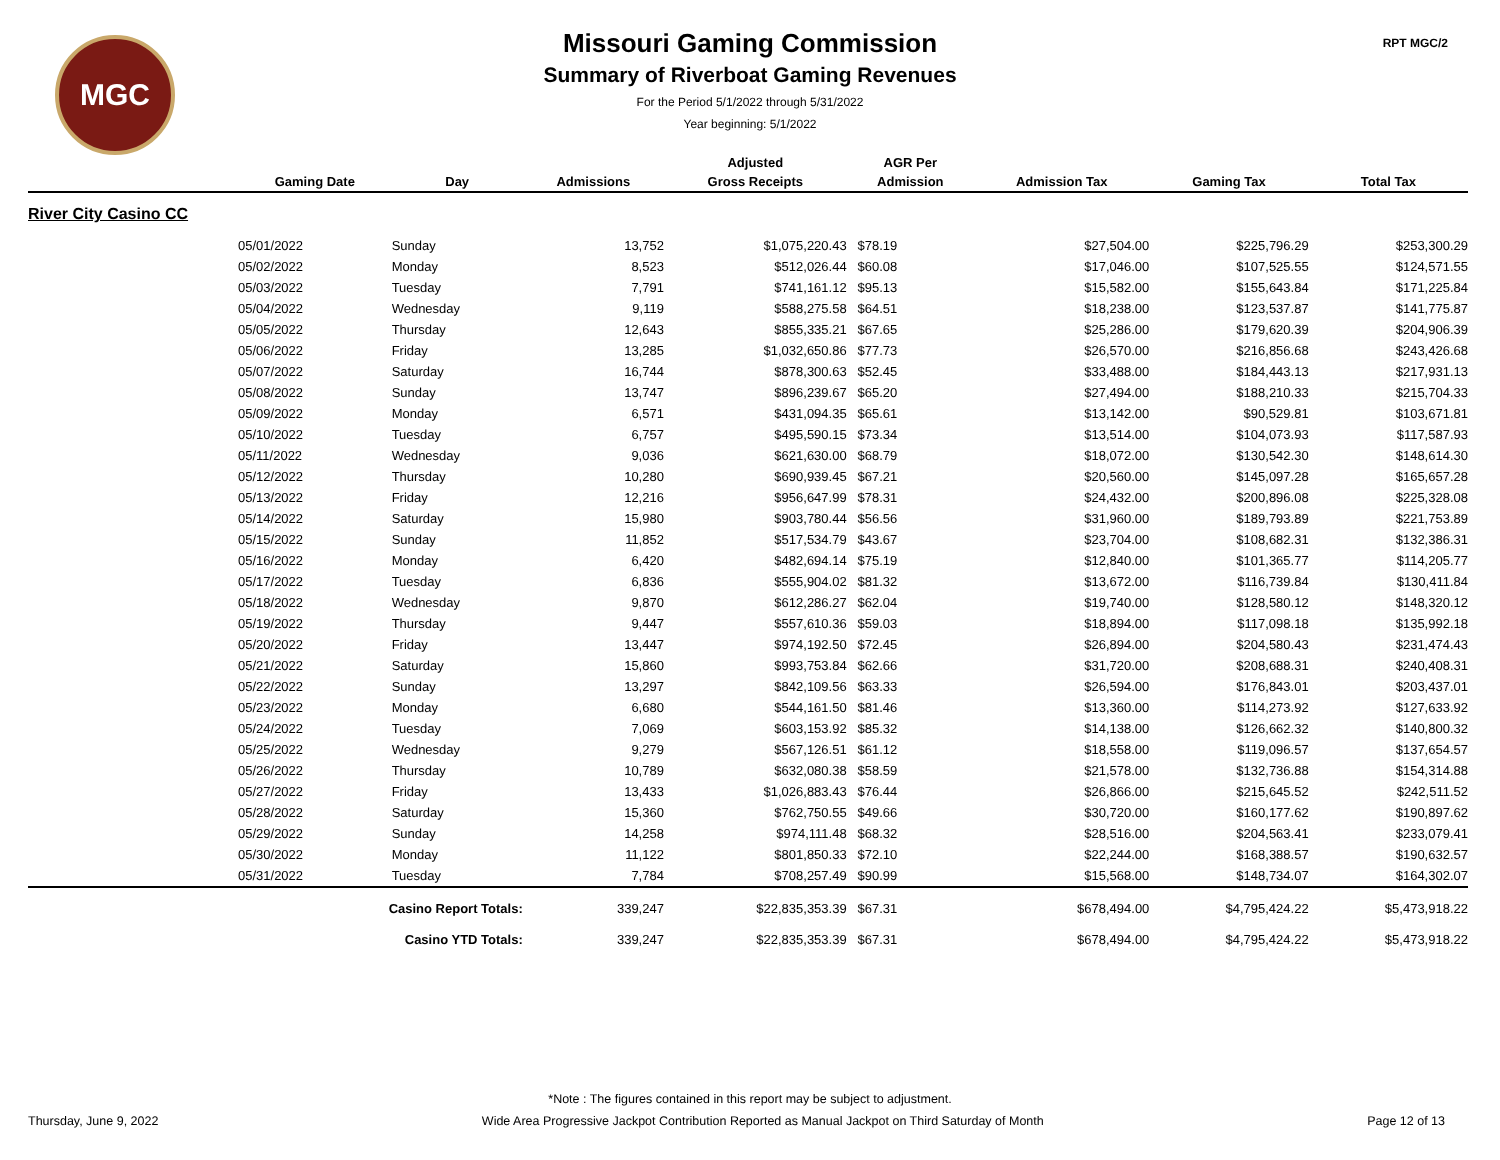MGC RPT MGC/2
Missouri Gaming Commission
Summary of Riverboat Gaming Revenues
For the Period 5/1/2022 through 5/31/2022
Year beginning: 5/1/2022
| | | | | Adjusted | AGR Per | | | |
| --- | --- | --- | --- | --- | --- | --- | --- | --- |
| | Gaming Date | Day | Admissions | Gross Receipts | Admission | Admission Tax | Gaming Tax | Total Tax |
| River City Casino CC | | | | | | | | |
| | 05/01/2022 | Sunday | 13,752 | $1,075,220.43 | $78.19 | $27,504.00 | $225,796.29 | $253,300.29 |
| | 05/02/2022 | Monday | 8,523 | $512,026.44 | $60.08 | $17,046.00 | $107,525.55 | $124,571.55 |
| | 05/03/2022 | Tuesday | 7,791 | $741,161.12 | $95.13 | $15,582.00 | $155,643.84 | $171,225.84 |
| | 05/04/2022 | Wednesday | 9,119 | $588,275.58 | $64.51 | $18,238.00 | $123,537.87 | $141,775.87 |
| | 05/05/2022 | Thursday | 12,643 | $855,335.21 | $67.65 | $25,286.00 | $179,620.39 | $204,906.39 |
| | 05/06/2022 | Friday | 13,285 | $1,032,650.86 | $77.73 | $26,570.00 | $216,856.68 | $243,426.68 |
| | 05/07/2022 | Saturday | 16,744 | $878,300.63 | $52.45 | $33,488.00 | $184,443.13 | $217,931.13 |
| | 05/08/2022 | Sunday | 13,747 | $896,239.67 | $65.20 | $27,494.00 | $188,210.33 | $215,704.33 |
| | 05/09/2022 | Monday | 6,571 | $431,094.35 | $65.61 | $13,142.00 | $90,529.81 | $103,671.81 |
| | 05/10/2022 | Tuesday | 6,757 | $495,590.15 | $73.34 | $13,514.00 | $104,073.93 | $117,587.93 |
| | 05/11/2022 | Wednesday | 9,036 | $621,630.00 | $68.79 | $18,072.00 | $130,542.30 | $148,614.30 |
| | 05/12/2022 | Thursday | 10,280 | $690,939.45 | $67.21 | $20,560.00 | $145,097.28 | $165,657.28 |
| | 05/13/2022 | Friday | 12,216 | $956,647.99 | $78.31 | $24,432.00 | $200,896.08 | $225,328.08 |
| | 05/14/2022 | Saturday | 15,980 | $903,780.44 | $56.56 | $31,960.00 | $189,793.89 | $221,753.89 |
| | 05/15/2022 | Sunday | 11,852 | $517,534.79 | $43.67 | $23,704.00 | $108,682.31 | $132,386.31 |
| | 05/16/2022 | Monday | 6,420 | $482,694.14 | $75.19 | $12,840.00 | $101,365.77 | $114,205.77 |
| | 05/17/2022 | Tuesday | 6,836 | $555,904.02 | $81.32 | $13,672.00 | $116,739.84 | $130,411.84 |
| | 05/18/2022 | Wednesday | 9,870 | $612,286.27 | $62.04 | $19,740.00 | $128,580.12 | $148,320.12 |
| | 05/19/2022 | Thursday | 9,447 | $557,610.36 | $59.03 | $18,894.00 | $117,098.18 | $135,992.18 |
| | 05/20/2022 | Friday | 13,447 | $974,192.50 | $72.45 | $26,894.00 | $204,580.43 | $231,474.43 |
| | 05/21/2022 | Saturday | 15,860 | $993,753.84 | $62.66 | $31,720.00 | $208,688.31 | $240,408.31 |
| | 05/22/2022 | Sunday | 13,297 | $842,109.56 | $63.33 | $26,594.00 | $176,843.01 | $203,437.01 |
| | 05/23/2022 | Monday | 6,680 | $544,161.50 | $81.46 | $13,360.00 | $114,273.92 | $127,633.92 |
| | 05/24/2022 | Tuesday | 7,069 | $603,153.92 | $85.32 | $14,138.00 | $126,662.32 | $140,800.32 |
| | 05/25/2022 | Wednesday | 9,279 | $567,126.51 | $61.12 | $18,558.00 | $119,096.57 | $137,654.57 |
| | 05/26/2022 | Thursday | 10,789 | $632,080.38 | $58.59 | $21,578.00 | $132,736.88 | $154,314.88 |
| | 05/27/2022 | Friday | 13,433 | $1,026,883.43 | $76.44 | $26,866.00 | $215,645.52 | $242,511.52 |
| | 05/28/2022 | Saturday | 15,360 | $762,750.55 | $49.66 | $30,720.00 | $160,177.62 | $190,897.62 |
| | 05/29/2022 | Sunday | 14,258 | $974,111.48 | $68.32 | $28,516.00 | $204,563.41 | $233,079.41 |
| | 05/30/2022 | Monday | 11,122 | $801,850.33 | $72.10 | $22,244.00 | $168,388.57 | $190,632.57 |
| | 05/31/2022 | Tuesday | 7,784 | $708,257.49 | $90.99 | $15,568.00 | $148,734.07 | $164,302.07 |
| | Casino Report Totals: | | 339,247 | $22,835,353.39 | $67.31 | $678,494.00 | $4,795,424.22 | $5,473,918.22 |
| | Casino YTD Totals: | | 339,247 | $22,835,353.39 | $67.31 | $678,494.00 | $4,795,424.22 | $5,473,918.22 |
*Note : The figures contained in this report may be subject to adjustment.
Thursday, June 9, 2022 Wide Area Progressive Jackpot Contribution Reported as Manual Jackpot on Third Saturday of Month Page 12 of 13